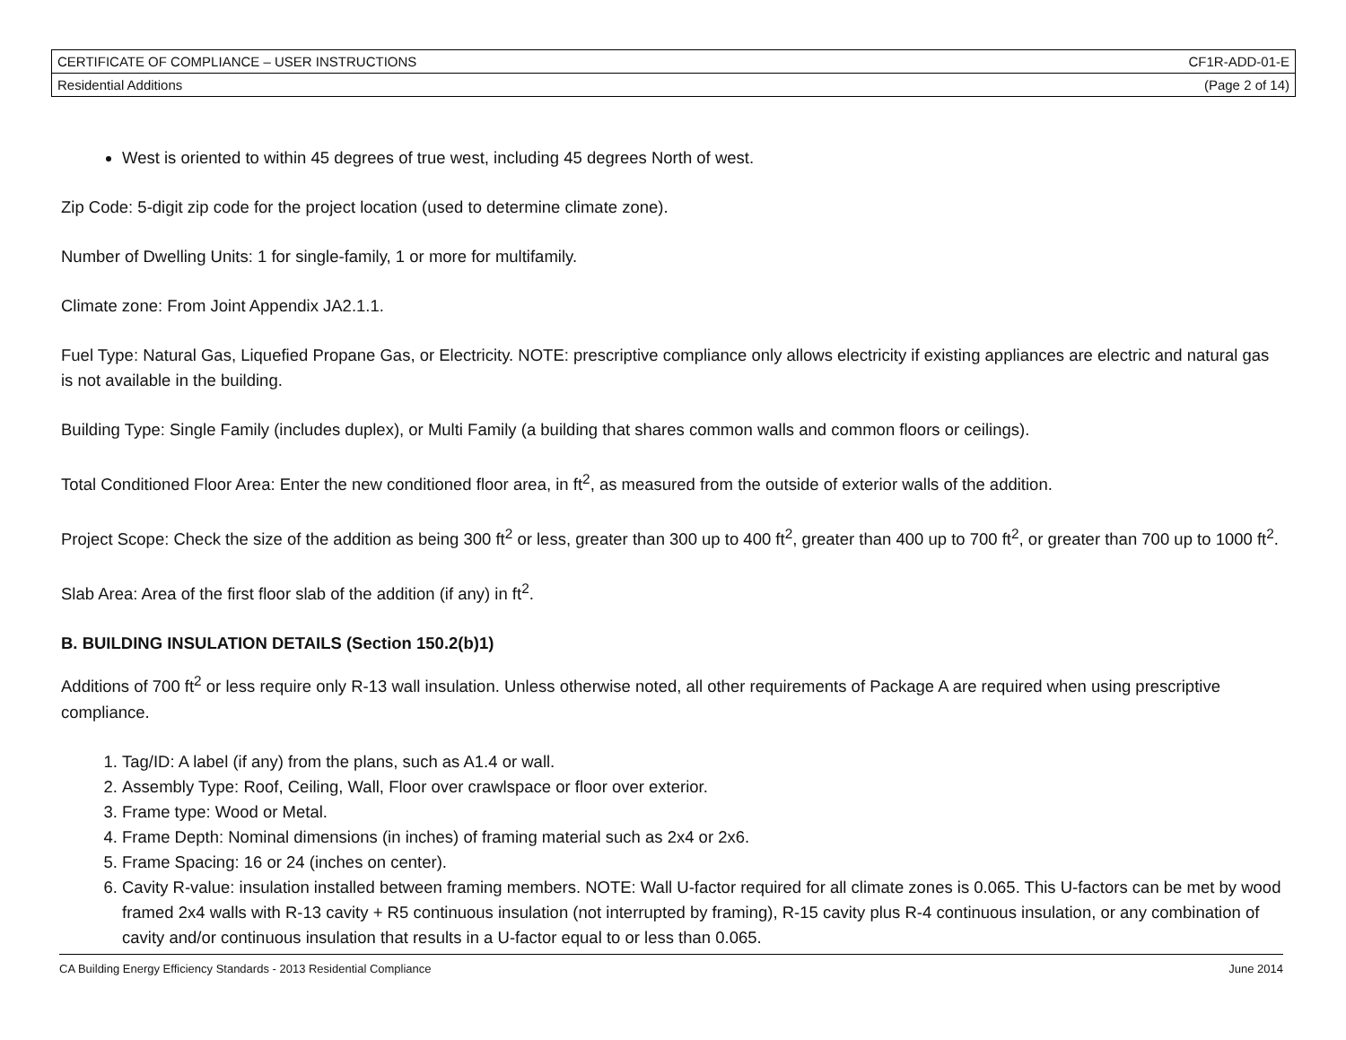| CERTIFICATE OF COMPLIANCE – USER INSTRUCTIONS | CF1R-ADD-01-E |
| Residential Additions | (Page 2 of 14) |
West is oriented to within 45 degrees of true west, including 45 degrees North of west.
Zip Code: 5-digit zip code for the project location (used to determine climate zone).
Number of Dwelling Units: 1 for single-family, 1 or more for multifamily.
Climate zone: From Joint Appendix JA2.1.1.
Fuel Type: Natural Gas, Liquefied Propane Gas, or Electricity. NOTE: prescriptive compliance only allows electricity if existing appliances are electric and natural gas is not available in the building.
Building Type: Single Family (includes duplex), or Multi Family (a building that shares common walls and common floors or ceilings).
Total Conditioned Floor Area: Enter the new conditioned floor area, in ft<sup>2</sup>, as measured from the outside of exterior walls of the addition.
Project Scope: Check the size of the addition as being 300 ft<sup>2</sup> or less, greater than 300 up to 400 ft<sup>2</sup>, greater than 400 up to 700 ft<sup>2</sup>, or greater than 700 up to 1000 ft<sup>2</sup>.
Slab Area: Area of the first floor slab of the addition (if any) in ft<sup>2</sup>.
B. BUILDING INSULATION DETAILS (Section 150.2(b)1)
Additions of 700 ft<sup>2</sup> or less require only R-13 wall insulation. Unless otherwise noted, all other requirements of Package A are required when using prescriptive compliance.
1. Tag/ID: A label (if any) from the plans, such as A1.4 or wall.
2. Assembly Type: Roof, Ceiling, Wall, Floor over crawlspace or floor over exterior.
3. Frame type: Wood or Metal.
4. Frame Depth: Nominal dimensions (in inches) of framing material such as 2x4 or 2x6.
5. Frame Spacing: 16 or 24 (inches on center).
6. Cavity R-value: insulation installed between framing members. NOTE: Wall U-factor required for all climate zones is 0.065. This U-factors can be met by wood framed 2x4 walls with R-13 cavity + R5 continuous insulation (not interrupted by framing), R-15 cavity plus R-4 continuous insulation, or any combination of cavity and/or continuous insulation that results in a U-factor equal to or less than 0.065.
CA Building Energy Efficiency Standards - 2013 Residential Compliance June 2014